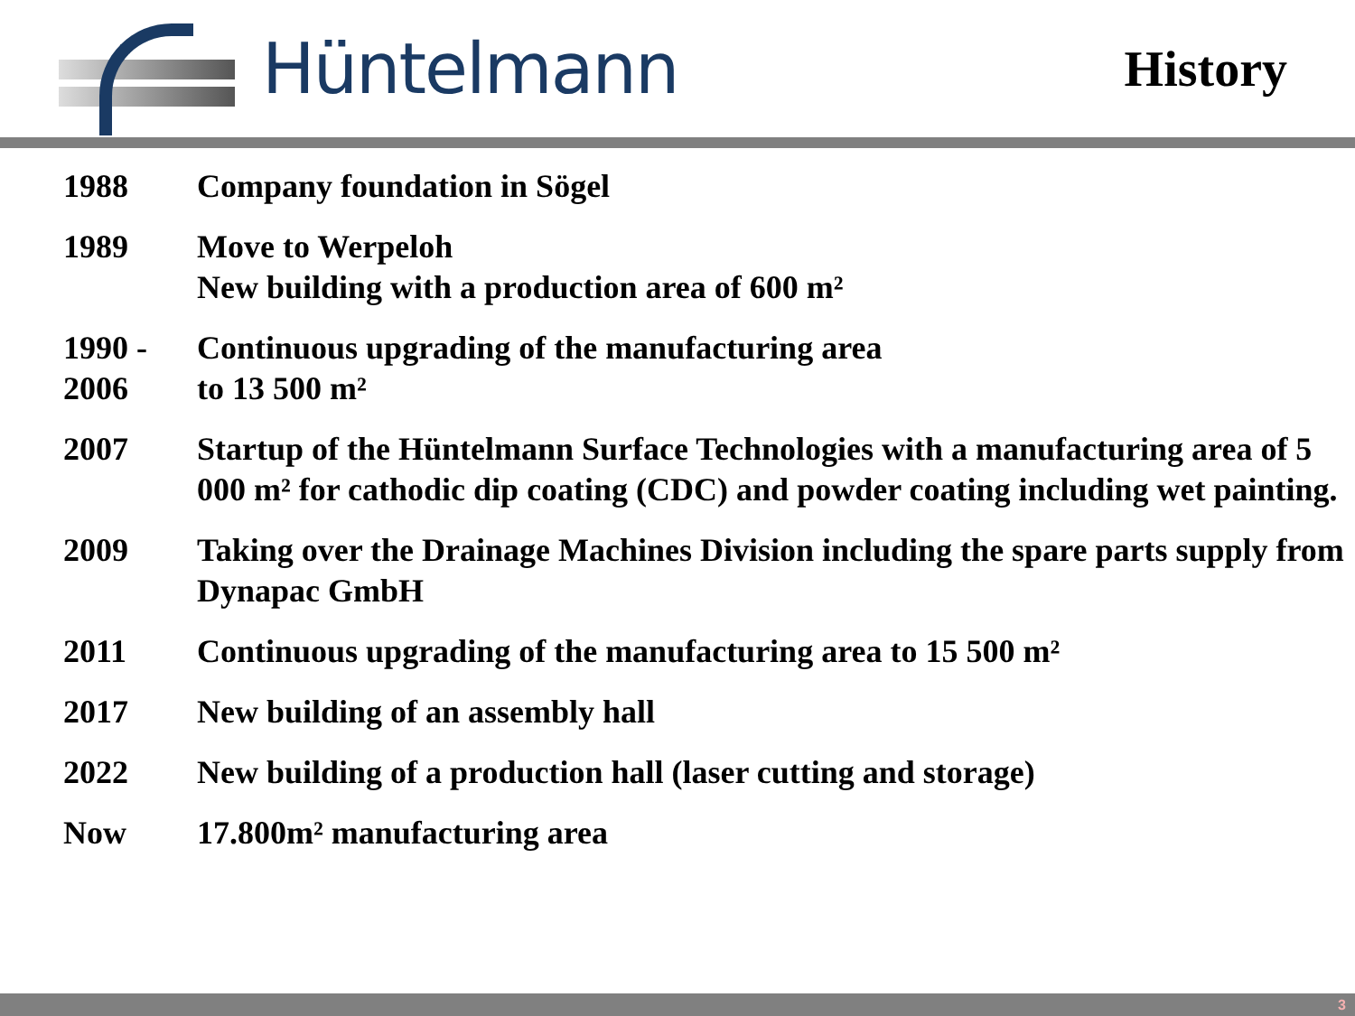Hüntelmann
History
| 1988 | Company foundation in Sögel |
| 1989 | Move to Werpeloh New building with a production area of 600 m² |
| 1990 - 2006 | Continuous upgrading of the manufacturing area to 13 500 m² |
| 2007 | Startup of the Hüntelmann Surface Technologies with a manufacturing area of 5 000 m² for cathodic dip coating (CDC) and powder coating including wet painting. |
| 2009 | Taking over the Drainage Machines Division including the spare parts supply from Dynapac GmbH |
| 2011 | Continuous upgrading of the manufacturing area to 15 500 m² |
| 2017 | New building of an assembly hall |
| 2022 | New building of a production hall (laser cutting and storage) |
| Now | 17.800m² manufacturing area |
3